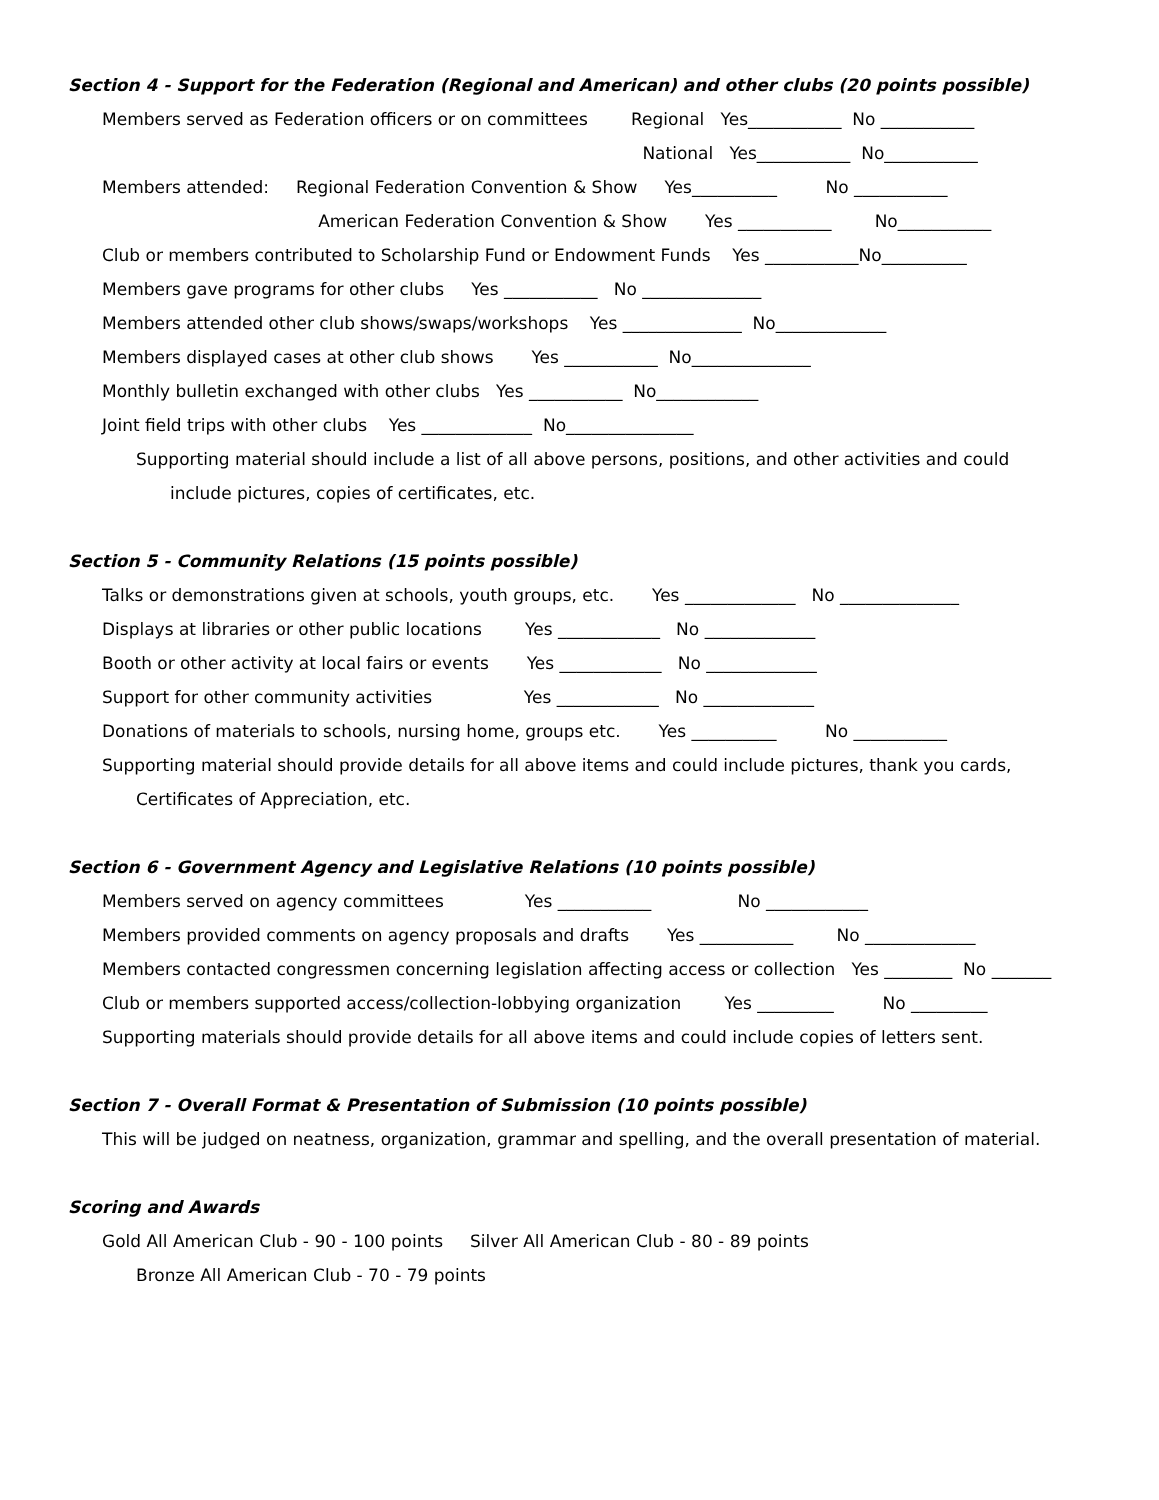Section 4 - Support for the Federation (Regional and American) and other clubs (20 points possible)
Members served as Federation officers or on committees Regional Yes___________ No ___________
National Yes___________ No___________
Members attended: Regional Federation Convention & Show Yes__________ No ___________
American Federation Convention & Show Yes ___________ No___________
Club or members contributed to Scholarship Fund or Endowment Funds Yes ___________No__________
Members gave programs for other clubs Yes ___________ No ______________
Members attended other club shows/swaps/workshops Yes ______________ No_____________
Members displayed cases at other club shows Yes ___________ No______________
Monthly bulletin exchanged with other clubs Yes ___________ No____________
Joint field trips with other clubs Yes _____________ No_______________
Supporting material should include a list of all above persons, positions, and other activities and could
include pictures, copies of certificates, etc.
Section 5 - Community Relations (15 points possible)
Talks or demonstrations given at schools, youth groups, etc. Yes _____________ No ______________
Displays at libraries or other public locations Yes ____________ No _____________
Booth or other activity at local fairs or events Yes ____________ No _____________
Support for other community activities Yes ____________ No _____________
Donations of materials to schools, nursing home, groups etc. Yes __________ No ___________
Supporting material should provide details for all above items and could include pictures, thank you cards,
Certificates of Appreciation, etc.
Section 6 - Government Agency and Legislative Relations (10 points possible)
Members served on agency committees Yes ___________ No ____________
Members provided comments on agency proposals and drafts Yes ___________ No _____________
Members contacted congressmen concerning legislation affecting access or collection Yes ________ No _______
Club or members supported access/collection-lobbying organization Yes _________ No _________
Supporting materials should provide details for all above items and could include copies of letters sent.
Section 7 - Overall Format & Presentation of Submission (10 points possible)
This will be judged on neatness, organization, grammar and spelling, and the overall presentation of material.
Scoring and Awards
Gold All American Club - 90 - 100 points Silver All American Club - 80 - 89 points
Bronze All American Club - 70 - 79 points